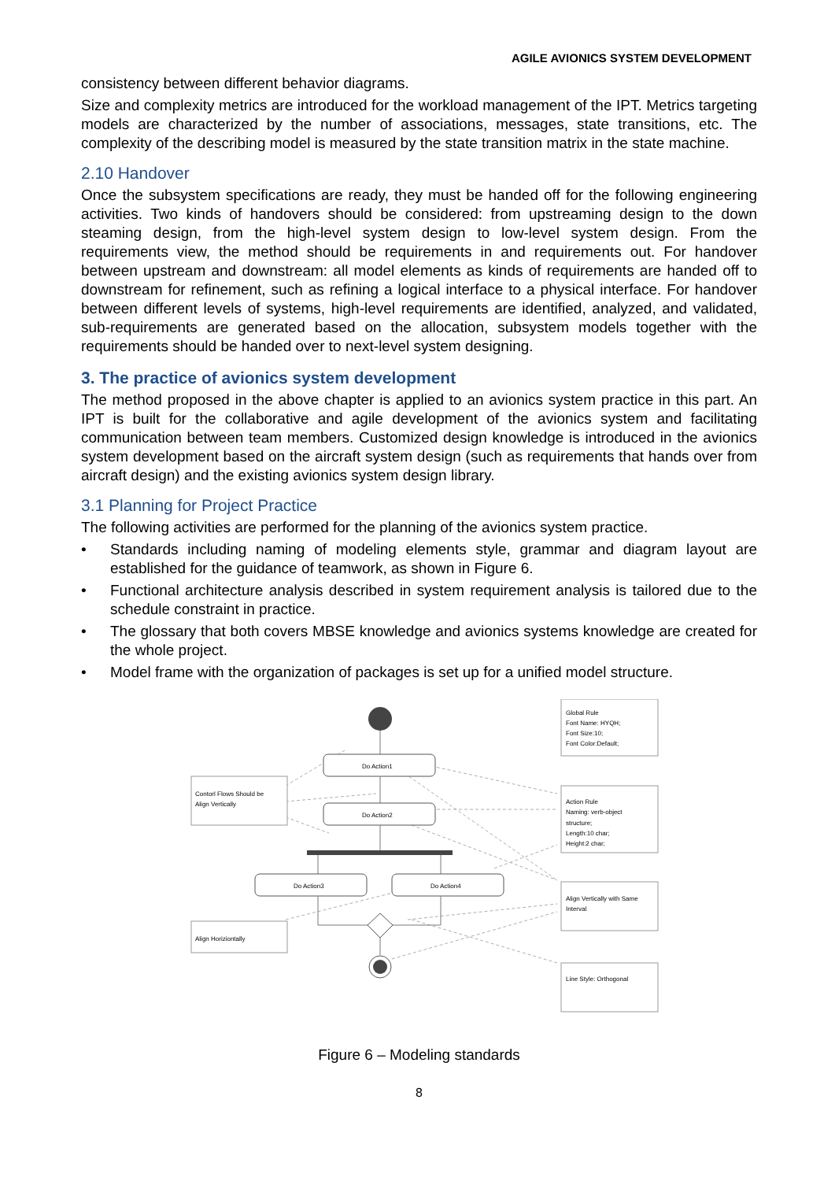AGILE AVIONICS SYSTEM DEVELOPMENT
consistency between different behavior diagrams.
Size and complexity metrics are introduced for the workload management of the IPT. Metrics targeting models are characterized by the number of associations, messages, state transitions, etc. The complexity of the describing model is measured by the state transition matrix in the state machine.
2.10 Handover
Once the subsystem specifications are ready, they must be handed off for the following engineering activities. Two kinds of handovers should be considered: from upstreaming design to the down steaming design, from the high-level system design to low-level system design. From the requirements view, the method should be requirements in and requirements out. For handover between upstream and downstream: all model elements as kinds of requirements are handed off to downstream for refinement, such as refining a logical interface to a physical interface. For handover between different levels of systems, high-level requirements are identified, analyzed, and validated, sub-requirements are generated based on the allocation, subsystem models together with the requirements should be handed over to next-level system designing.
3. The practice of avionics system development
The method proposed in the above chapter is applied to an avionics system practice in this part. An IPT is built for the collaborative and agile development of the avionics system and facilitating communication between team members. Customized design knowledge is introduced in the avionics system development based on the aircraft system design (such as requirements that hands over from aircraft design) and the existing avionics system design library.
3.1 Planning for Project Practice
The following activities are performed for the planning of the avionics system practice.
• Standards including naming of modeling elements style, grammar and diagram layout are established for the guidance of teamwork, as shown in Figure 6.
• Functional architecture analysis described in system requirement analysis is tailored due to the schedule constraint in practice.
• The glossary that both covers MBSE knowledge and avionics systems knowledge are created for the whole project.
• Model frame with the organization of packages is set up for a unified model structure.
Do Action1
Do Action2
Do Action3
Do Action4
Contorl Flows Should be
Align Vertically
Align Horiziontally
Global Rule
Font Name: HYQH;
Font Size:10;
Font Color:Default;
Action Rule
Naming: verb-object
structure;
Length:10 char;
Height:2 char;
Align Vertically with Same
Interval
Line Style: Orthogonal
Figure 6 – Modeling standards
8